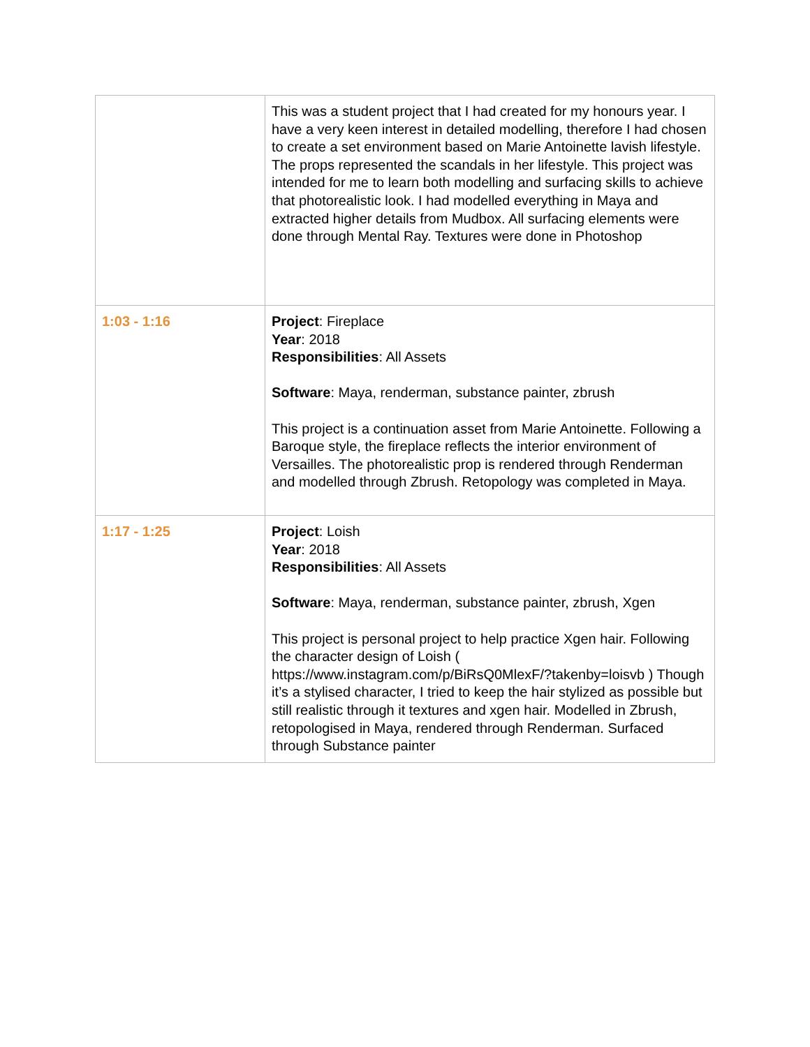| | This was a student project that I had created for my honours year. I have a very keen interest in detailed modelling, therefore I had chosen to create a set environment based on Marie Antoinette lavish lifestyle. The props represented the scandals in her lifestyle. This project was intended for me to learn both modelling and surfacing skills to achieve that photorealistic look. I had modelled everything in Maya and extracted higher details from Mudbox. All surfacing elements were done through Mental Ray. Textures were done in Photoshop |
| 1:03 - 1:16 | Project : Fireplace Year : 2018 Responsibilities : All Assets Software : Maya, renderman, substance painter, zbrush This project is a continuation asset from Marie Antoinette. Following a Baroque style, the fireplace reflects the interior environment of Versailles. The photorealistic prop is rendered through Renderman and modelled through Zbrush. Retopology was completed in Maya. |
| 1:17 - 1:25 | Project : Loish Year : 2018 Responsibilities : All Assets Software : Maya, renderman, substance painter, zbrush, Xgen This project is personal project to help practice Xgen hair. Following the character design of Loish ( https://www.instagram.com/p/BiRsQ0MlexF/?takenby=loisvb ) Though it’s a stylised character, I tried to keep the hair stylized as possible but still realistic through it textures and xgen hair. Modelled in Zbrush, retopologised in Maya, rendered through Renderman. Surfaced through Substance painter |